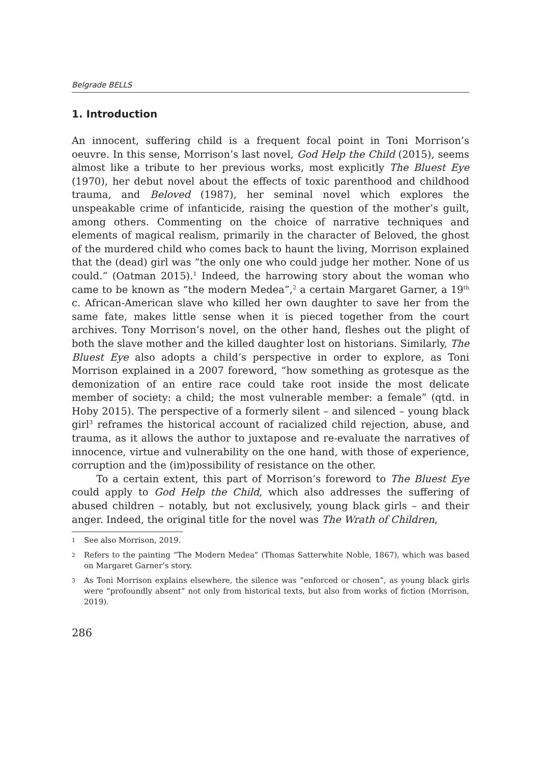Belgrade BELLS
1. Introduction
An innocent, suffering child is a frequent focal point in Toni Morrison’s oeuvre. In this sense, Morrison’s last novel, God Help the Child (2015), seems almost like a tribute to her previous works, most explicitly The Bluest Eye (1970), her debut novel about the effects of toxic parenthood and childhood trauma, and Beloved (1987), her seminal novel which explores the unspeakable crime of infanticide, raising the question of the mother’s guilt, among others. Commenting on the choice of narrative techniques and elements of magical realism, primarily in the character of Beloved, the ghost of the murdered child who comes back to haunt the living, Morrison explained that the (dead) girl was “the only one who could judge her mother. None of us could.” (Oatman 2015).<sup>1</sup> Indeed, the harrowing story about the woman who came to be known as “the modern Medea”,<sup>2</sup> a certain Margaret Garner, a 19<sup>th</sup> c. African-American slave who killed her own daughter to save her from the same fate, makes little sense when it is pieced together from the court archives. Tony Morrison’s novel, on the other hand, fleshes out the plight of both the slave mother and the killed daughter lost on historians. Similarly, The Bluest Eye also adopts a child’s perspective in order to explore, as Toni Morrison explained in a 2007 foreword, “how something as grotesque as the demonization of an entire race could take root inside the most delicate member of society: a child; the most vulnerable member: a female” (qtd. in Hoby 2015). The perspective of a formerly silent – and silenced – young black girl<sup>3</sup> reframes the historical account of racialized child rejection, abuse, and trauma, as it allows the author to juxtapose and re-evaluate the narratives of innocence, virtue and vulnerability on the one hand, with those of experience, corruption and the (im)possibility of resistance on the other.
To a certain extent, this part of Morrison’s foreword to The Bluest Eye could apply to God Help the Child, which also addresses the suffering of abused children – notably, but not exclusively, young black girls – and their anger. Indeed, the original title for the novel was The Wrath of Children,
1 See also Morrison, 2019.
2 Refers to the painting “The Modern Medea” (Thomas Satterwhite Noble, 1867), which was based on Margaret Garner’s story.
3 As Toni Morrison explains elsewhere, the silence was “enforced or chosen”, as young black girls were “profoundly absent” not only from historical texts, but also from works of fiction (Morrison, 2019).
286